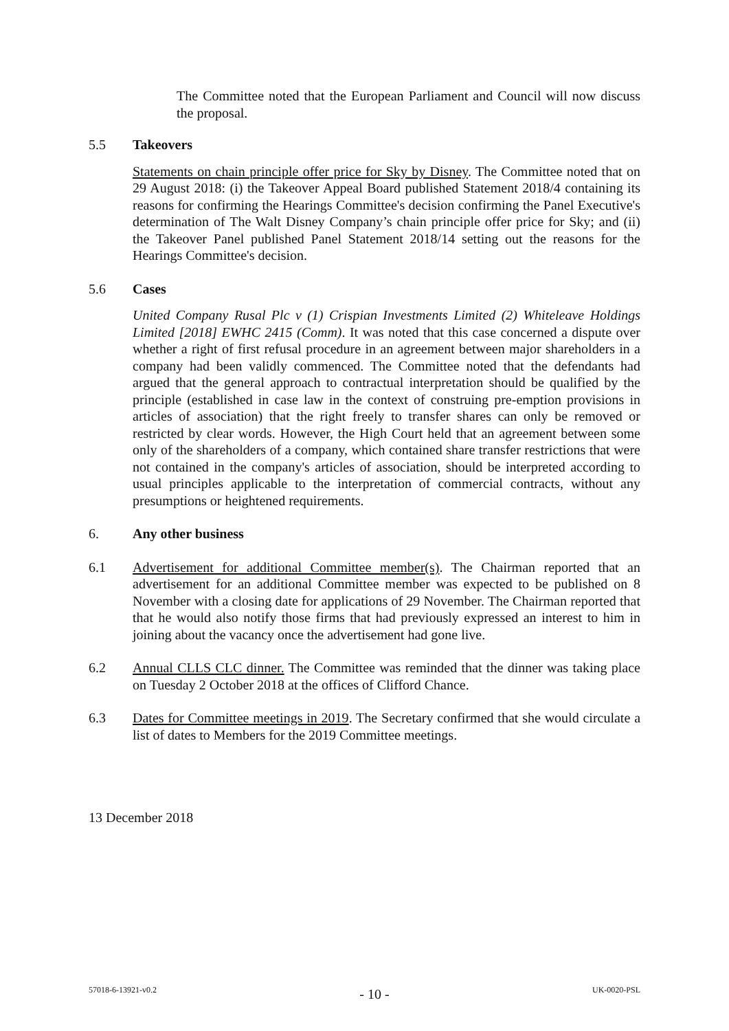The Committee noted that the European Parliament and Council will now discuss the proposal.
5.5 Takeovers
Statements on chain principle offer price for Sky by Disney. The Committee noted that on 29 August 2018: (i) the Takeover Appeal Board published Statement 2018/4 containing its reasons for confirming the Hearings Committee's decision confirming the Panel Executive's determination of The Walt Disney Company’s chain principle offer price for Sky; and (ii) the Takeover Panel published Panel Statement 2018/14 setting out the reasons for the Hearings Committee's decision.
5.6 Cases
United Company Rusal Plc v (1) Crispian Investments Limited (2) Whiteleave Holdings Limited [2018] EWHC 2415 (Comm). It was noted that this case concerned a dispute over whether a right of first refusal procedure in an agreement between major shareholders in a company had been validly commenced. The Committee noted that the defendants had argued that the general approach to contractual interpretation should be qualified by the principle (established in case law in the context of construing pre-emption provisions in articles of association) that the right freely to transfer shares can only be removed or restricted by clear words. However, the High Court held that an agreement between some only of the shareholders of a company, which contained share transfer restrictions that were not contained in the company's articles of association, should be interpreted according to usual principles applicable to the interpretation of commercial contracts, without any presumptions or heightened requirements.
6. Any other business
6.1 Advertisement for additional Committee member(s). The Chairman reported that an advertisement for an additional Committee member was expected to be published on 8 November with a closing date for applications of 29 November. The Chairman reported that that he would also notify those firms that had previously expressed an interest to him in joining about the vacancy once the advertisement had gone live.
6.2 Annual CLLS CLC dinner. The Committee was reminded that the dinner was taking place on Tuesday 2 October 2018 at the offices of Clifford Chance.
6.3 Dates for Committee meetings in 2019. The Secretary confirmed that she would circulate a list of dates to Members for the 2019 Committee meetings.
13 December 2018
57018-6-13921-v0.2 - 10 - UK-0020-PSL